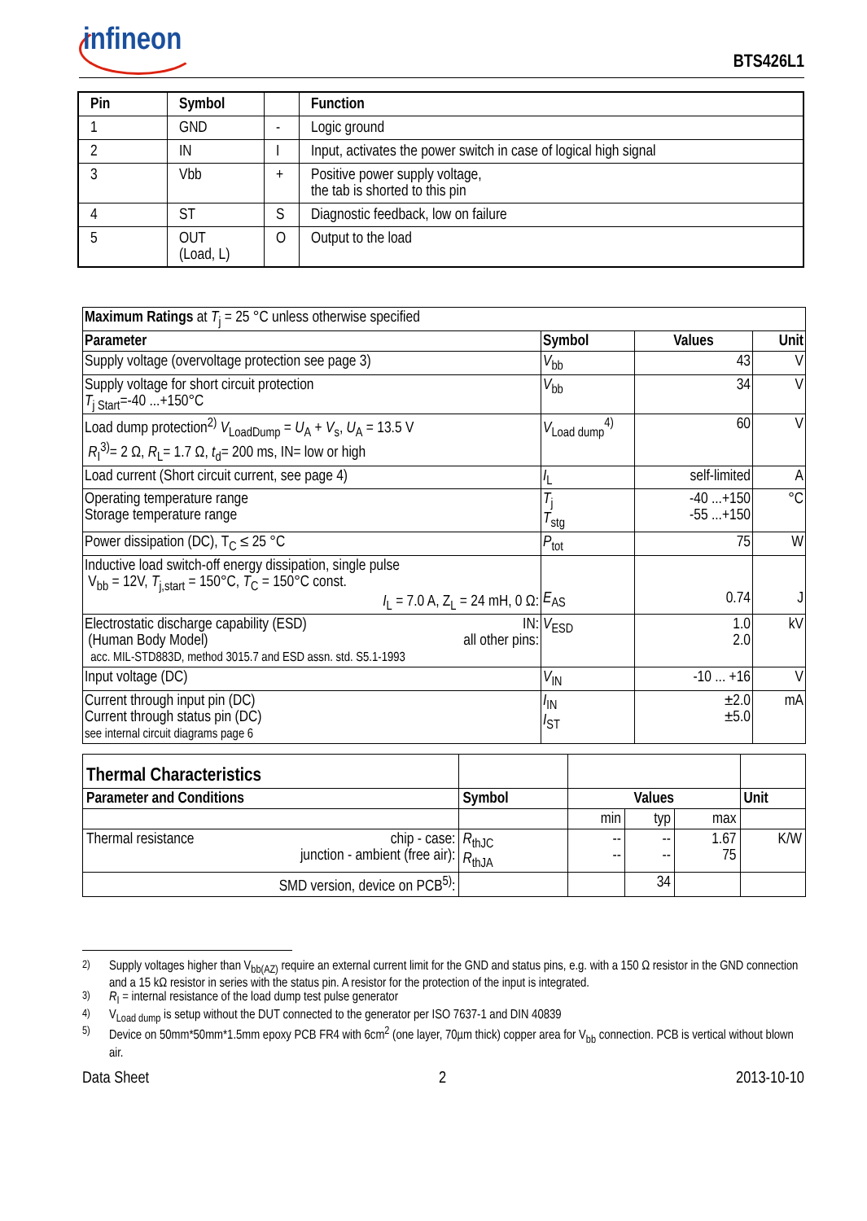infineon
BTS426L1
| Pin | Symbol | | Function |
| --- | --- | --- | --- |
| 1 | GND | - | Logic ground |
| 2 | IN | I | Input, activates the power switch in case of logical high signal |
| 3 | Vbb | + | Positive power supply voltage, the tab is shorted to this pin |
| 4 | ST | S | Diagnostic feedback, low on failure |
| 5 | OUT (Load, L) | O | Output to the load |
| Maximum Ratings at T<sub>j</sub> = 25 °C unless otherwise specified | | | |
| Parameter | Symbol | Values | Unit |
| Supply voltage (overvoltage protection see page 3) | V<sub>bb</sub> | 43 | V |
| Supply voltage for short circuit protection T<sub>j Start</sub>=-40 ...+150°C | V<sub>bb</sub> | 34 | V |
| Load dump protection<sup>2)</sup> V<sub>LoadDump</sub> = U<sub>A</sub> + V<sub>s</sub>, U<sub>A</sub> = 13.5 V R<sub>I</sub><sup>3)</sup>= 2 Ω, R<sub>L</sub>= 1.7 Ω, t<sub>d</sub>= 200 ms, IN= low or high | V<sub>Load dump</sub><sup>4)</sup> | 60 | V |
| Load current (Short circuit current, see page 4) | I<sub>L</sub> | self-limited | A |
| Operating temperature range Storage temperature range | T<sub>j</sub> T<sub>stg</sub> | -40 ...+150 -55 ...+150 | °C |
| Power dissipation (DC), T<sub>C</sub> ≤ 25 °C | P<sub>tot</sub> | 75 | W |
| Inductive load switch-off energy dissipation, single pulse V<sub>bb</sub> = 12V, T<sub>j,start</sub> = 150°C, T<sub>C</sub> = 150°C const. I<sub>L</sub> = 7.0 A, Z<sub>L</sub> = 24 mH, 0 Ω: | E<sub>AS</sub> | 0.74 | J |
| Electrostatic discharge capability (ESD) IN: (Human Body Model) all other pins: acc. MIL-STD883D, method 3015.7 and ESD assn. std. S5.1-1993 | V<sub>ESD</sub> | 1.0 2.0 | kV |
| Input voltage (DC) | V<sub>IN</sub> | -10 ... +16 | V |
| Current through input pin (DC) Current through status pin (DC) see internal circuit diagrams page 6 | I<sub>IN</sub> I<sub>ST</sub> | ±2.0 ±5.0 | mA |
| Thermal Characteristics | | | | | |
| Parameter and Conditions | Symbol | Values | | | Unit |
| | | min | typ | max | |
| Thermal resistance chip - case: junction - ambient (free air): | R<sub>thJC</sub> R<sub>thJA</sub> | -- -- | -- -- | 1.67 75 | K/W |
| SMD version, device on PCB<sup>5)</sup>: | | | 34 | | |
<sup>2)</sup> Supply voltages higher than V<sub>bb(AZ)</sub> require an external current limit for the GND and status pins, e.g. with a 150 Ω resistor in the GND connection and a 15 kΩ resistor in series with the status pin. A resistor for the protection of the input is integrated.
<sup>3)</sup> R<sub>I</sub> = internal resistance of the load dump test pulse generator
<sup>4)</sup> V<sub>Load dump</sub> is setup without the DUT connected to the generator per ISO 7637-1 and DIN 40839
<sup>5)</sup> Device on 50mm*50mm*1.5mm epoxy PCB FR4 with 6cm<sup>2</sup> (one layer, 70µm thick) copper area for V<sub>bb</sub> connection. PCB is vertical without blown air.
Data Sheet 2 2013-10-10